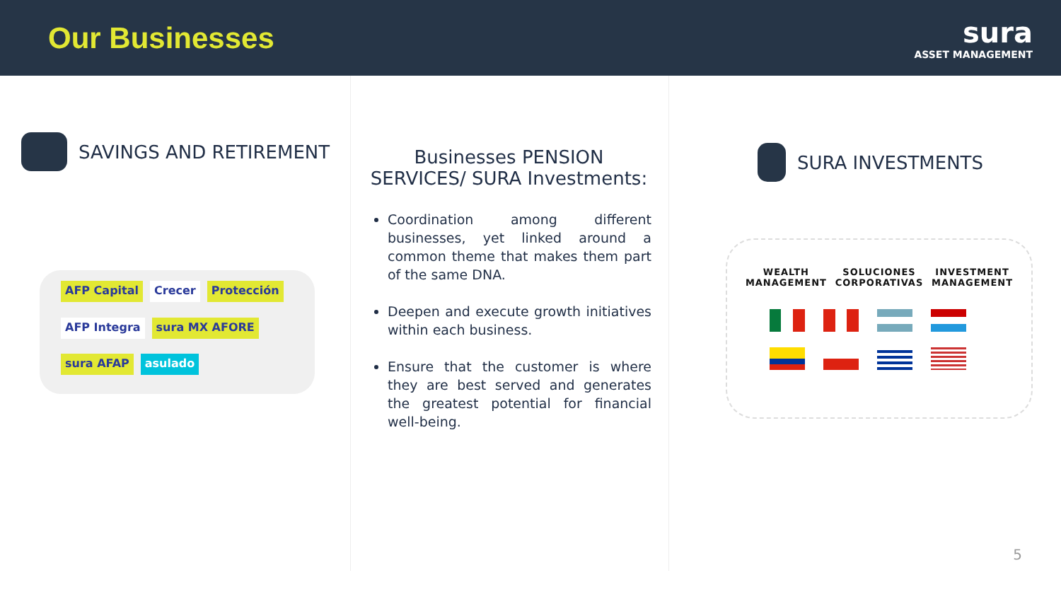Our Businesses
sura
ASSET MANAGEMENT
SAVINGS AND RETIREMENT
AFP Capital Crecer Protección AFP Integra sura MX AFORE sura AFAP asulado
Businesses PENSION SERVICES/ SURA Investments:
Coordination among different businesses, yet linked around a common theme that makes them part of the same DNA.
Deepen and execute growth initiatives within each business.
Ensure that the customer is where they are best served and generates the greatest potential for financial well-being.
SURA INVESTMENTS
WEALTH
MANAGEMENT
SOLUCIONES
CORPORATIVAS
INVESTMENT
MANAGEMENT
5